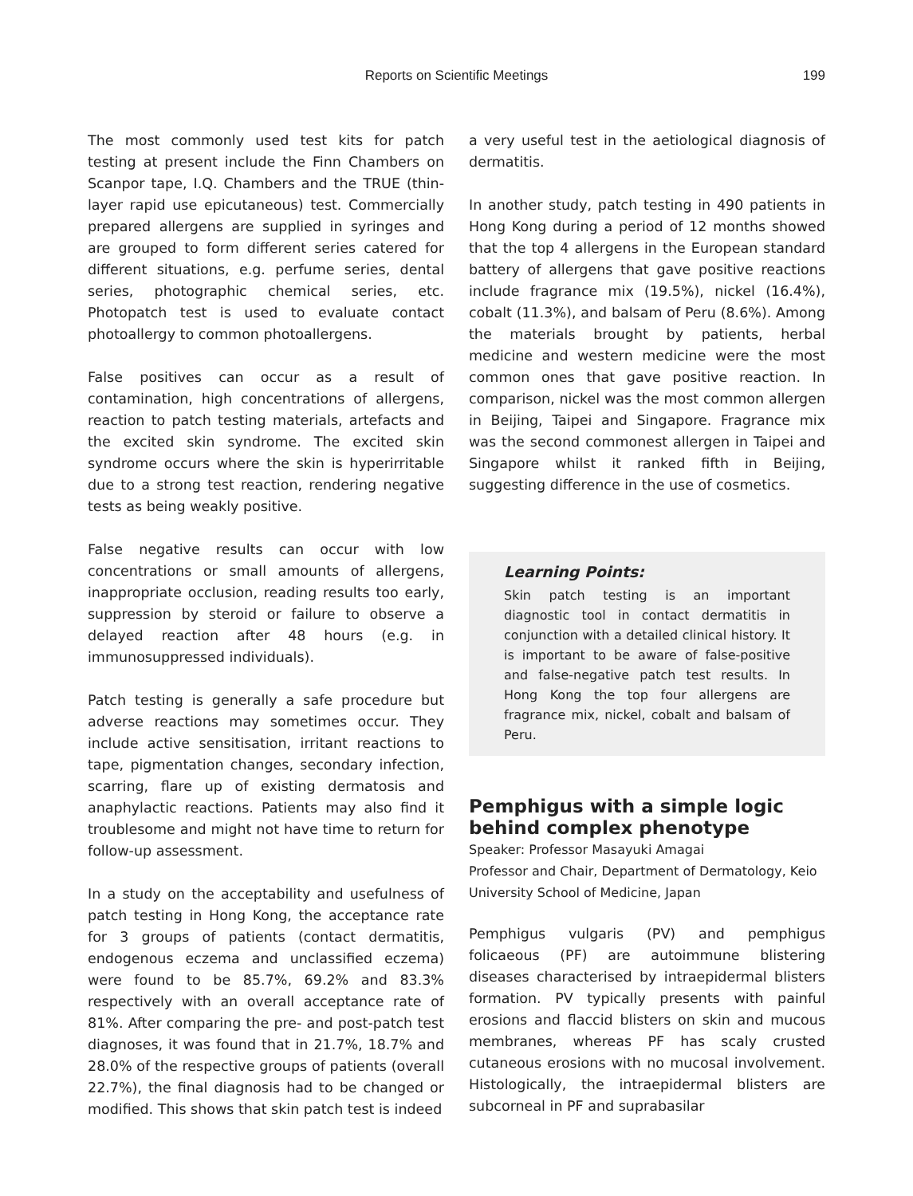Reports on Scientific Meetings
199
The most commonly used test kits for patch testing at present include the Finn Chambers on Scanpor tape, I.Q. Chambers and the TRUE (thin-layer rapid use epicutaneous) test. Commercially prepared allergens are supplied in syringes and are grouped to form different series catered for different situations, e.g. perfume series, dental series, photographic chemical series, etc. Photopatch test is used to evaluate contact photoallergy to common photoallergens.
False positives can occur as a result of contamination, high concentrations of allergens, reaction to patch testing materials, artefacts and the excited skin syndrome. The excited skin syndrome occurs where the skin is hyperirritable due to a strong test reaction, rendering negative tests as being weakly positive.
False negative results can occur with low concentrations or small amounts of allergens, inappropriate occlusion, reading results too early, suppression by steroid or failure to observe a delayed reaction after 48 hours (e.g. in immunosuppressed individuals).
Patch testing is generally a safe procedure but adverse reactions may sometimes occur. They include active sensitisation, irritant reactions to tape, pigmentation changes, secondary infection, scarring, flare up of existing dermatosis and anaphylactic reactions. Patients may also find it troublesome and might not have time to return for follow-up assessment.
In a study on the acceptability and usefulness of patch testing in Hong Kong, the acceptance rate for 3 groups of patients (contact dermatitis, endogenous eczema and unclassified eczema) were found to be 85.7%, 69.2% and 83.3% respectively with an overall acceptance rate of 81%. After comparing the pre- and post-patch test diagnoses, it was found that in 21.7%, 18.7% and 28.0% of the respective groups of patients (overall 22.7%), the final diagnosis had to be changed or modified. This shows that skin patch test is indeed
a very useful test in the aetiological diagnosis of dermatitis.
In another study, patch testing in 490 patients in Hong Kong during a period of 12 months showed that the top 4 allergens in the European standard battery of allergens that gave positive reactions include fragrance mix (19.5%), nickel (16.4%), cobalt (11.3%), and balsam of Peru (8.6%). Among the materials brought by patients, herbal medicine and western medicine were the most common ones that gave positive reaction. In comparison, nickel was the most common allergen in Beijing, Taipei and Singapore. Fragrance mix was the second commonest allergen in Taipei and Singapore whilst it ranked fifth in Beijing, suggesting difference in the use of cosmetics.
Learning Points:
Skin patch testing is an important diagnostic tool in contact dermatitis in conjunction with a detailed clinical history. It is important to be aware of false-positive and false-negative patch test results. In Hong Kong the top four allergens are fragrance mix, nickel, cobalt and balsam of Peru.
Pemphigus with a simple logic behind complex phenotype
Speaker: Professor Masayuki Amagai
Professor and Chair, Department of Dermatology, Keio University School of Medicine, Japan
Pemphigus vulgaris (PV) and pemphigus folicaeous (PF) are autoimmune blistering diseases characterised by intraepidermal blisters formation. PV typically presents with painful erosions and flaccid blisters on skin and mucous membranes, whereas PF has scaly crusted cutaneous erosions with no mucosal involvement. Histologically, the intraepidermal blisters are subcorneal in PF and suprabasilar